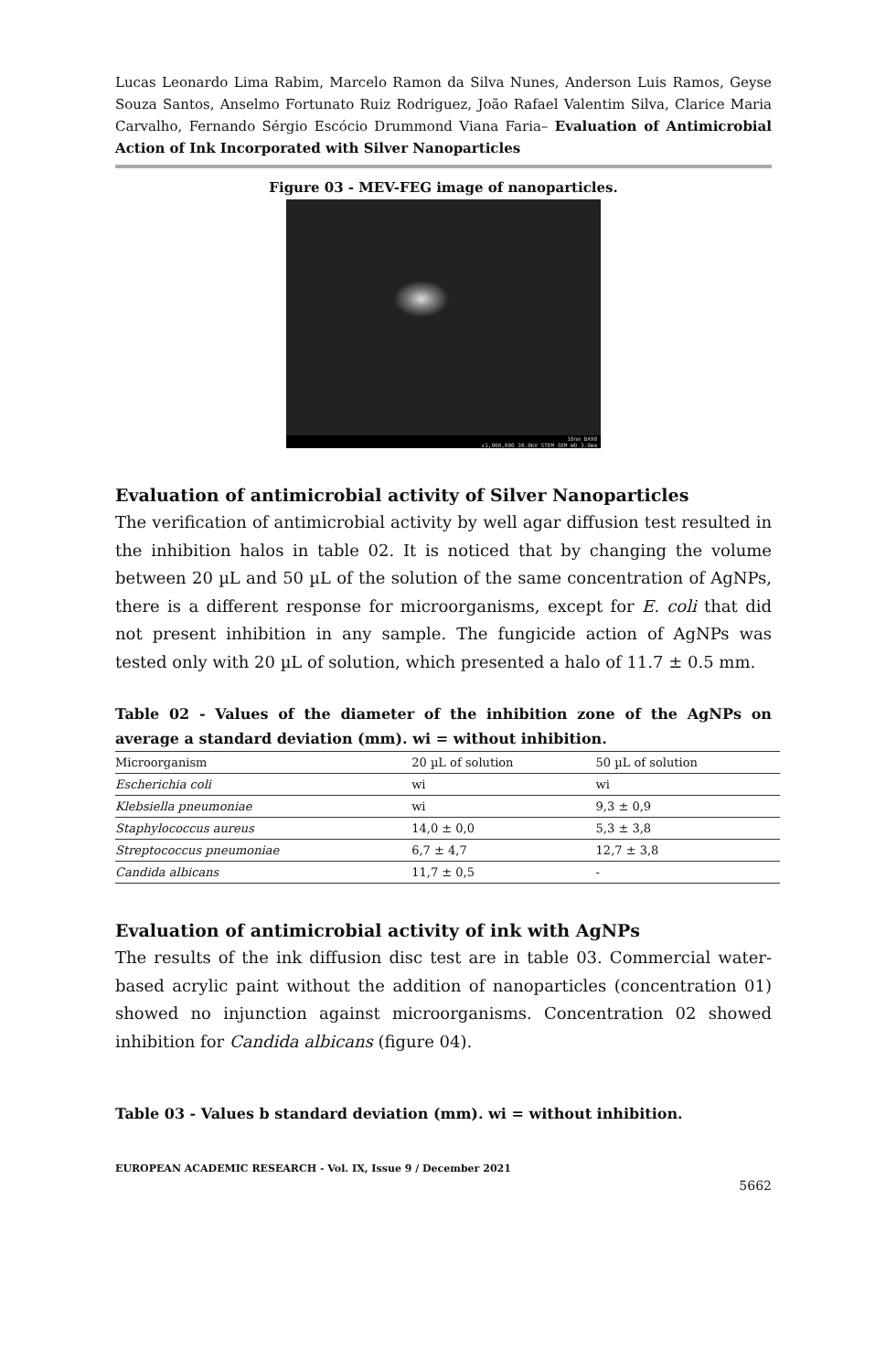Lucas Leonardo Lima Rabim, Marcelo Ramon da Silva Nunes, Anderson Luis Ramos, Geyse Souza Santos, Anselmo Fortunato Ruiz Rodriguez, João Rafael Valentim Silva, Clarice Maria Carvalho, Fernando Sérgio Escócio Drummond Viana Faria– Evaluation of Antimicrobial Action of Ink Incorporated with Silver Nanoparticles
Figure 03 - MEV-FEG image of nanoparticles.
10nm BA90
x1,000,000 30.0kV STEM SEM WD 3.9mm
Evaluation of antimicrobial activity of Silver Nanoparticles
The verification of antimicrobial activity by well agar diffusion test resulted in the inhibition halos in table 02. It is noticed that by changing the volume between 20 µL and 50 µL of the solution of the same concentration of AgNPs, there is a different response for microorganisms, except for E. coli that did not present inhibition in any sample. The fungicide action of AgNPs was tested only with 20 µL of solution, which presented a halo of 11.7 ± 0.5 mm.
Table 02 - Values of the diameter of the inhibition zone of the AgNPs on average a standard deviation (mm). wi = without inhibition.
| Microorganism | 20 µL of solution | 50 µL of solution |
| --- | --- | --- |
| Escherichia coli | wi | wi |
| Klebsiella pneumoniae | wi | 9,3 ± 0,9 |
| Staphylococcus aureus | 14,0 ± 0,0 | 5,3 ± 3,8 |
| Streptococcus pneumoniae | 6,7 ± 4,7 | 12,7 ± 3,8 |
| Candida albicans | 11,7 ± 0,5 | - |
Evaluation of antimicrobial activity of ink with AgNPs
The results of the ink diffusion disc test are in table 03. Commercial water-based acrylic paint without the addition of nanoparticles (concentration 01) showed no injunction against microorganisms. Concentration 02 showed inhibition for Candida albicans (figure 04).
Table 03 - Values b standard deviation (mm). wi = without inhibition.
EUROPEAN ACADEMIC RESEARCH - Vol. IX, Issue 9 / December 2021
5662